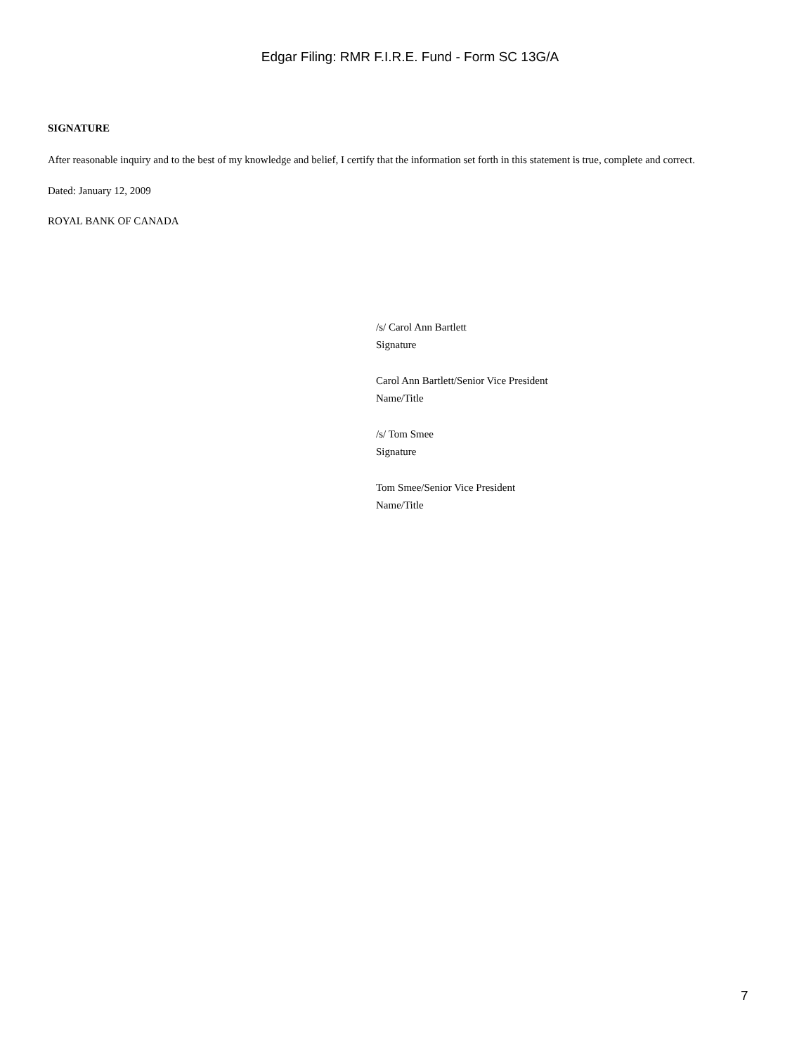Edgar Filing: RMR F.I.R.E. Fund - Form SC 13G/A
SIGNATURE
After reasonable inquiry and to the best of my knowledge and belief, I certify that the information set forth in this statement is true, complete and correct.
Dated: January 12, 2009
ROYAL BANK OF CANADA
/s/ Carol Ann Bartlett
Signature
Carol Ann Bartlett/Senior Vice President
Name/Title
/s/ Tom Smee
Signature
Tom Smee/Senior Vice President
Name/Title
7